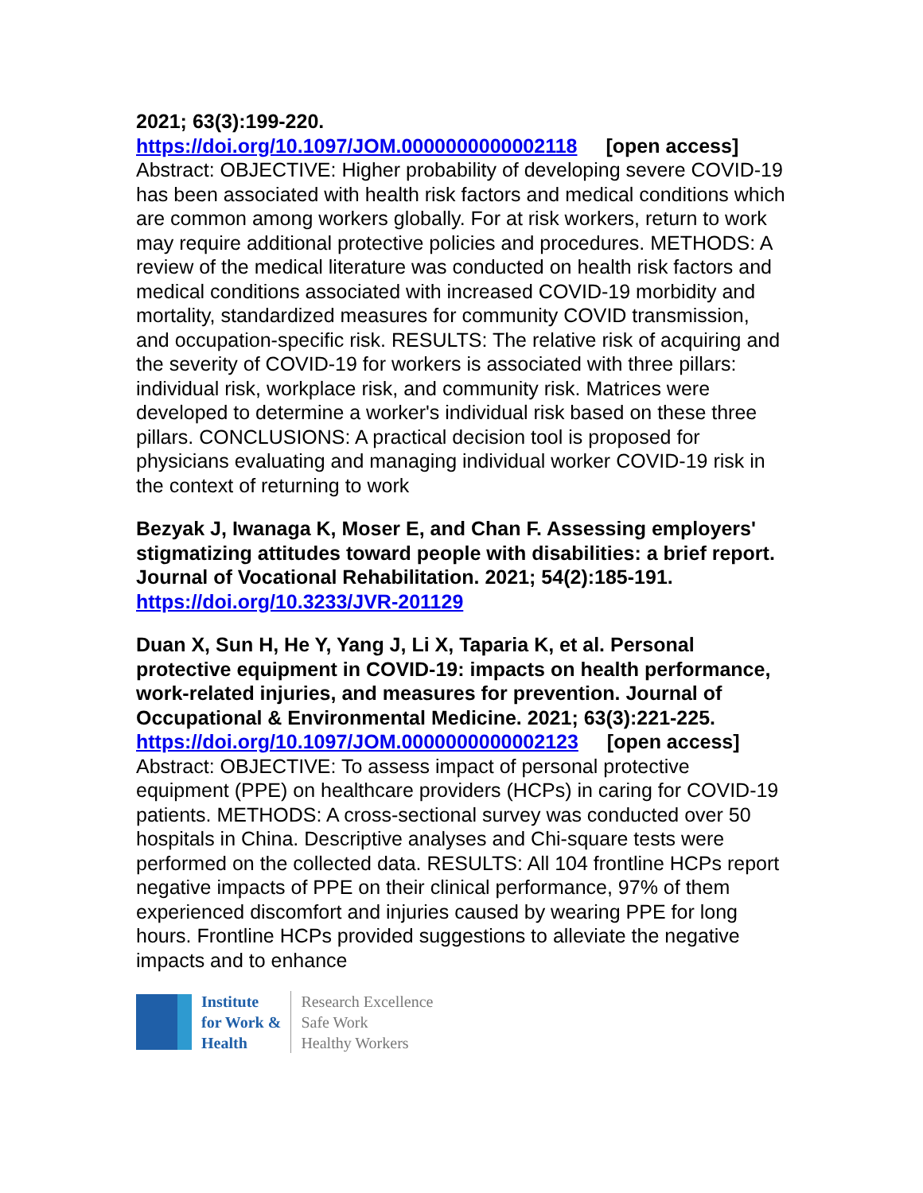2021; 63(3):199-220.
https://doi.org/10.1097/JOM.0000000000002118 [open access]
Abstract: OBJECTIVE: Higher probability of developing severe COVID-19 has been associated with health risk factors and medical conditions which are common among workers globally. For at risk workers, return to work may require additional protective policies and procedures. METHODS: A review of the medical literature was conducted on health risk factors and medical conditions associated with increased COVID-19 morbidity and mortality, standardized measures for community COVID transmission, and occupation-specific risk. RESULTS: The relative risk of acquiring and the severity of COVID-19 for workers is associated with three pillars: individual risk, workplace risk, and community risk. Matrices were developed to determine a worker's individual risk based on these three pillars. CONCLUSIONS: A practical decision tool is proposed for physicians evaluating and managing individual worker COVID-19 risk in the context of returning to work
Bezyak J, Iwanaga K, Moser E, and Chan F. Assessing employers' stigmatizing attitudes toward people with disabilities: a brief report. Journal of Vocational Rehabilitation. 2021; 54(2):185-191.
https://doi.org/10.3233/JVR-201129
Duan X, Sun H, He Y, Yang J, Li X, Taparia K, et al. Personal protective equipment in COVID-19: impacts on health performance, work-related injuries, and measures for prevention. Journal of Occupational & Environmental Medicine. 2021; 63(3):221-225.
https://doi.org/10.1097/JOM.0000000000002123 [open access]
Abstract: OBJECTIVE: To assess impact of personal protective equipment (PPE) on healthcare providers (HCPs) in caring for COVID-19 patients. METHODS: A cross-sectional survey was conducted over 50 hospitals in China. Descriptive analyses and Chi-square tests were performed on the collected data. RESULTS: All 104 frontline HCPs report negative impacts of PPE on their clinical performance, 97% of them experienced discomfort and injuries caused by wearing PPE for long hours. Frontline HCPs provided suggestions to alleviate the negative impacts and to enhance
Institute
for Work &
Health
Research Excellence
Safe Work
Healthy Workers